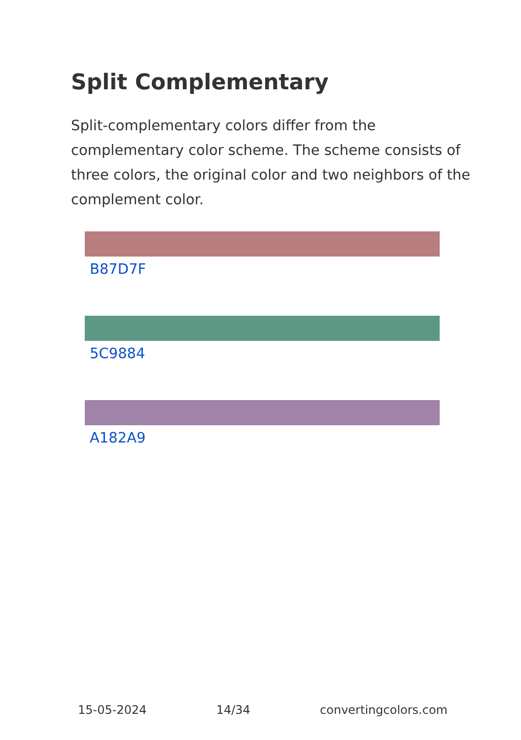Split Complementary
Split-complementary colors differ from the complementary color scheme. The scheme consists of three colors, the original color and two neighbors of the complement color.
B87D7F
5C9884
A182A9
15-05-2024 14/34 convertingcolors.com